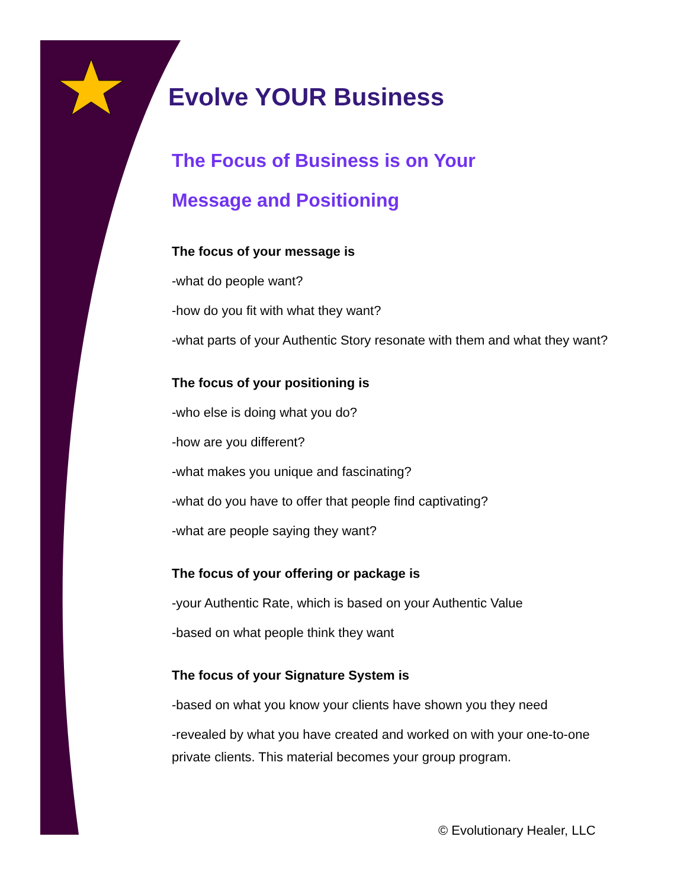Evolve YOUR Business
The Focus of Business is on Your
Message and Positioning
The focus of your message is
-what do people want?
-how do you fit with what they want?
-what parts of your Authentic Story resonate with them and what they want?
The focus of your positioning is
-who else is doing what you do?
-how are you different?
-what makes you unique and fascinating?
-what do you have to offer that people find captivating?
-what are people saying they want?
The focus of your offering or package is
-your Authentic Rate, which is based on your Authentic Value
-based on what people think they want
The focus of your Signature System is
-based on what you know your clients have shown you they need
-revealed by what you have created and worked on with your one-to-one private clients. This material becomes your group program.
© Evolutionary Healer, LLC